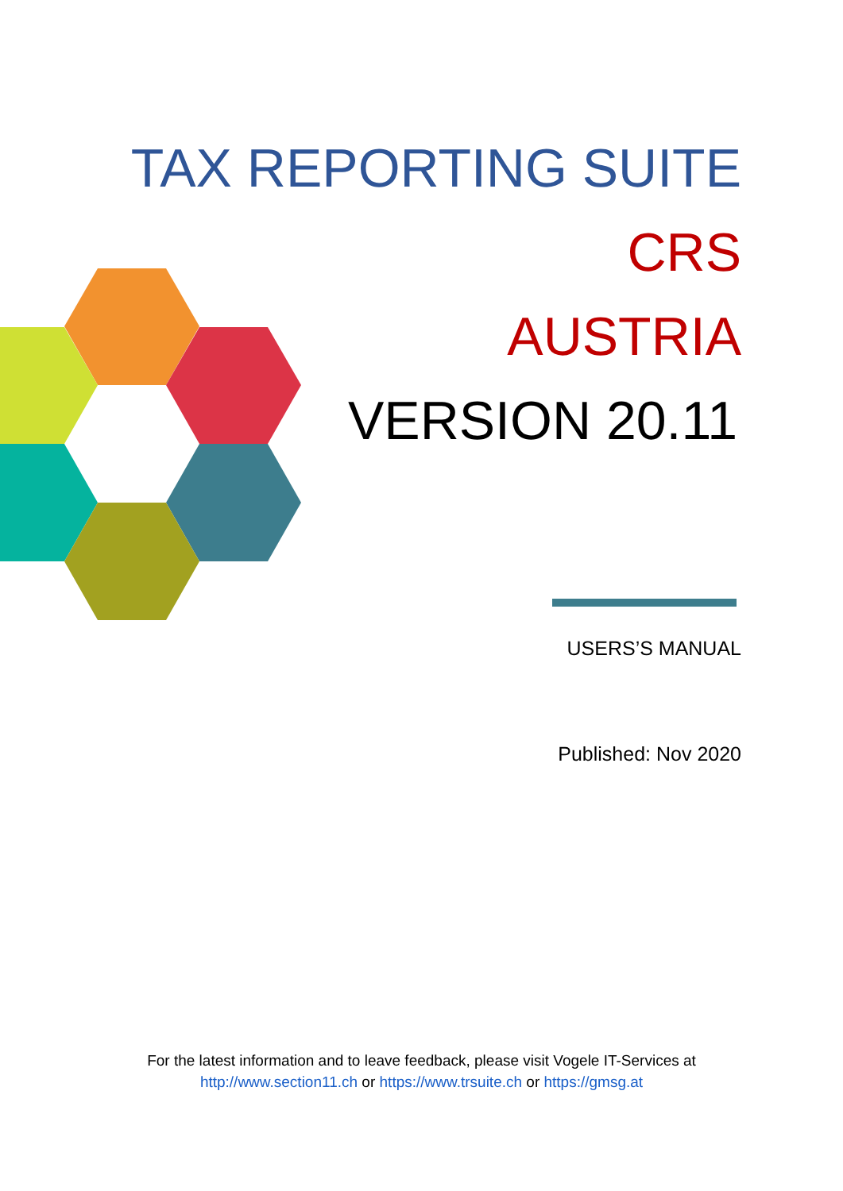TAX REPORTING SUITE
CRS
AUSTRIA
VERSION 20.11
USERS’S MANUAL
Published: Nov 2020
For the latest information and to leave feedback, please visit Vogele IT-Services at
http://www.section11.ch or https://www.trsuite.ch or https://gmsg.at